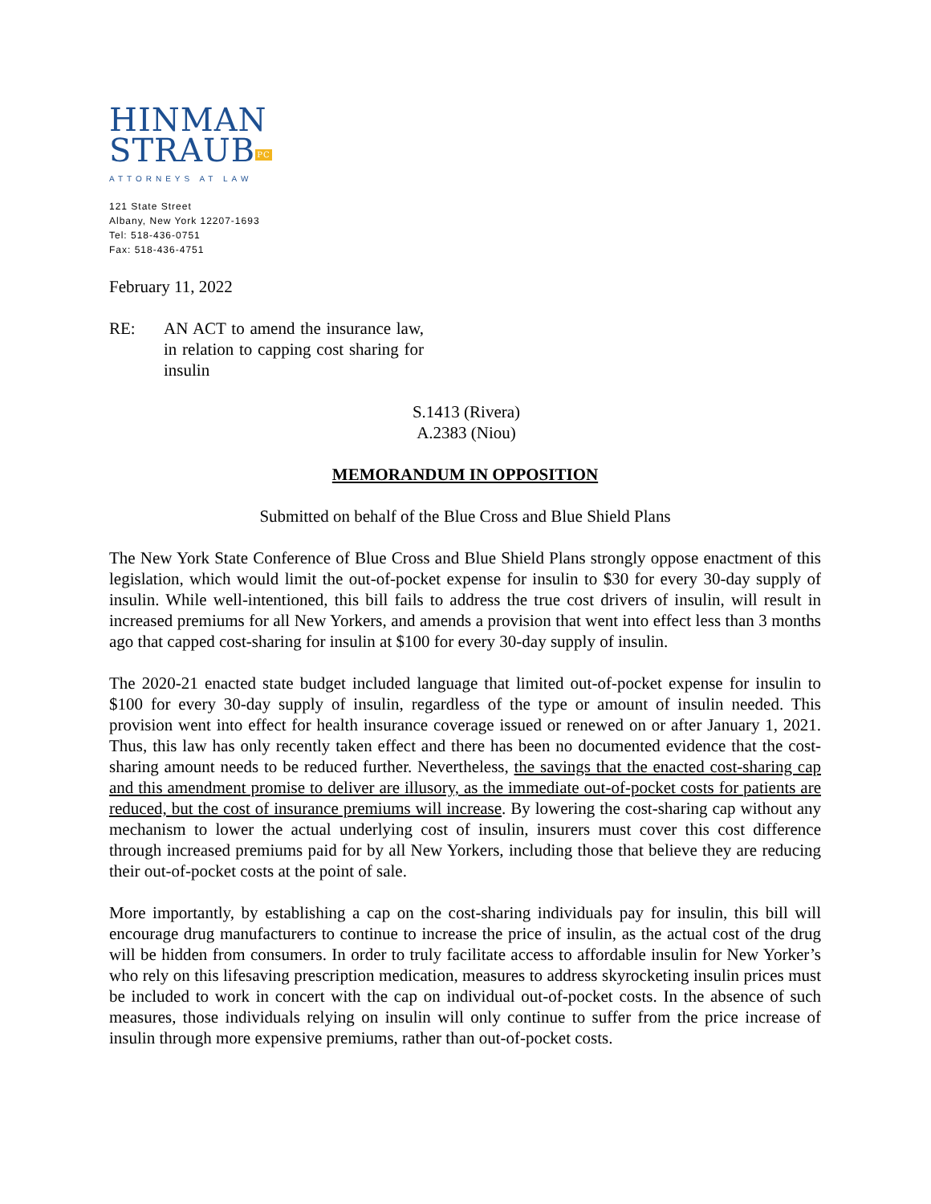HINMAN
STRAUBPC
ATTORNEYS AT LAW
121 State Street
Albany, New York 12207-1693
Tel: 518-436-0751
Fax: 518-436-4751
February 11, 2022
RE: AN ACT to amend the insurance law, in relation to capping cost sharing for insulin
S.1413 (Rivera)
A.2383 (Niou)
MEMORANDUM IN OPPOSITION
Submitted on behalf of the Blue Cross and Blue Shield Plans
The New York State Conference of Blue Cross and Blue Shield Plans strongly oppose enactment of this legislation, which would limit the out-of-pocket expense for insulin to $30 for every 30-day supply of insulin. While well-intentioned, this bill fails to address the true cost drivers of insulin, will result in increased premiums for all New Yorkers, and amends a provision that went into effect less than 3 months ago that capped cost-sharing for insulin at $100 for every 30-day supply of insulin.
The 2020-21 enacted state budget included language that limited out-of-pocket expense for insulin to $100 for every 30-day supply of insulin, regardless of the type or amount of insulin needed. This provision went into effect for health insurance coverage issued or renewed on or after January 1, 2021. Thus, this law has only recently taken effect and there has been no documented evidence that the cost-sharing amount needs to be reduced further. Nevertheless, the savings that the enacted cost-sharing cap and this amendment promise to deliver are illusory, as the immediate out-of-pocket costs for patients are reduced, but the cost of insurance premiums will increase. By lowering the cost-sharing cap without any mechanism to lower the actual underlying cost of insulin, insurers must cover this cost difference through increased premiums paid for by all New Yorkers, including those that believe they are reducing their out-of-pocket costs at the point of sale.
More importantly, by establishing a cap on the cost-sharing individuals pay for insulin, this bill will encourage drug manufacturers to continue to increase the price of insulin, as the actual cost of the drug will be hidden from consumers. In order to truly facilitate access to affordable insulin for New Yorker’s who rely on this lifesaving prescription medication, measures to address skyrocketing insulin prices must be included to work in concert with the cap on individual out-of-pocket costs. In the absence of such measures, those individuals relying on insulin will only continue to suffer from the price increase of insulin through more expensive premiums, rather than out-of-pocket costs.